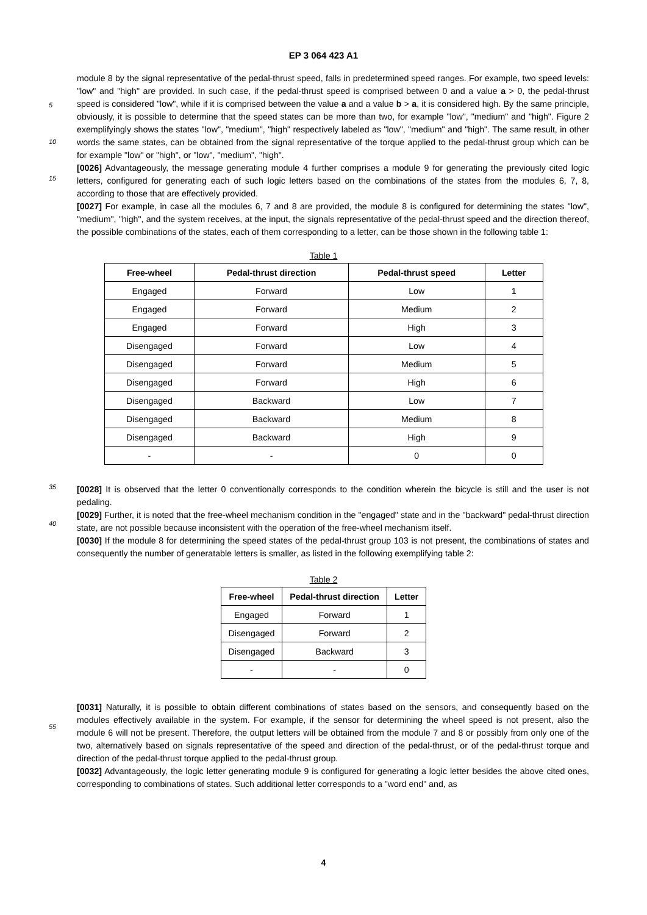EP 3 064 423 A1
5
10
15
module 8 by the signal representative of the pedal-thrust speed, falls in predetermined speed ranges. For example, two speed levels: "low" and "high" are provided. In such case, if the pedal-thrust speed is comprised between 0 and a value a > 0, the pedal-thrust speed is considered "low", while if it is comprised between the value a and a value b > a, it is considered high. By the same principle, obviously, it is possible to determine that the speed states can be more than two, for example "low", "medium" and "high". Figure 2 exemplifyingly shows the states "low", "medium", "high" respectively labeled as "low", "medium" and "high". The same result, in other words the same states, can be obtained from the signal representative of the torque applied to the pedal-thrust group which can be for example "low" or "high", or "low", "medium", "high".
[0026] Advantageously, the message generating module 4 further comprises a module 9 for generating the previously cited logic letters, configured for generating each of such logic letters based on the combinations of the states from the modules 6, 7, 8, according to those that are effectively provided.
[0027] For example, in case all the modules 6, 7 and 8 are provided, the module 8 is configured for determining the states "low", "medium", "high", and the system receives, at the input, the signals representative of the pedal-thrust speed and the direction thereof, the possible combinations of the states, each of them corresponding to a letter, can be those shown in the following table 1:
Table 1
| Free-wheel | Pedal-thrust direction | Pedal-thrust speed | Letter |
| --- | --- | --- | --- |
| Engaged | Forward | Low | 1 |
| Engaged | Forward | Medium | 2 |
| Engaged | Forward | High | 3 |
| Disengaged | Forward | Low | 4 |
| Disengaged | Forward | Medium | 5 |
| Disengaged | Forward | High | 6 |
| Disengaged | Backward | Low | 7 |
| Disengaged | Backward | Medium | 8 |
| Disengaged | Backward | High | 9 |
| - | - | 0 | 0 |
35
40
[0028] It is observed that the letter 0 conventionally corresponds to the condition wherein the bicycle is still and the user is not pedaling.
[0029] Further, it is noted that the free-wheel mechanism condition in the "engaged" state and in the "backward" pedal-thrust direction state, are not possible because inconsistent with the operation of the free-wheel mechanism itself.
[0030] If the module 8 for determining the speed states of the pedal-thrust group 103 is not present, the combinations of states and consequently the number of generatable letters is smaller, as listed in the following exemplifying table 2:
Table 2
| Free-wheel | Pedal-thrust direction | Letter |
| --- | --- | --- |
| Engaged | Forward | 1 |
| Disengaged | Forward | 2 |
| Disengaged | Backward | 3 |
| - | - | 0 |
55
[0031] Naturally, it is possible to obtain different combinations of states based on the sensors, and consequently based on the modules effectively available in the system. For example, if the sensor for determining the wheel speed is not present, also the module 6 will not be present. Therefore, the output letters will be obtained from the module 7 and 8 or possibly from only one of the two, alternatively based on signals representative of the speed and direction of the pedal-thrust, or of the pedal-thrust torque and direction of the pedal-thrust torque applied to the pedal-thrust group.
[0032] Advantageously, the logic letter generating module 9 is configured for generating a logic letter besides the above cited ones, corresponding to combinations of states. Such additional letter corresponds to a "word end" and, as
4